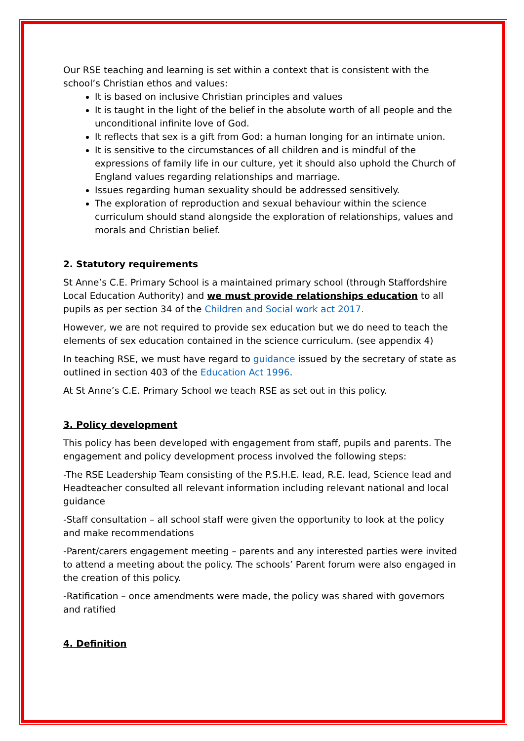Our RSE teaching and learning is set within a context that is consistent with the school’s Christian ethos and values:
It is based on inclusive Christian principles and values
It is taught in the light of the belief in the absolute worth of all people and the unconditional infinite love of God.
It reflects that sex is a gift from God: a human longing for an intimate union.
It is sensitive to the circumstances of all children and is mindful of the expressions of family life in our culture, yet it should also uphold the Church of England values regarding relationships and marriage.
Issues regarding human sexuality should be addressed sensitively.
The exploration of reproduction and sexual behaviour within the science curriculum should stand alongside the exploration of relationships, values and morals and Christian belief.
2. Statutory requirements
St Anne’s C.E. Primary School is a maintained primary school (through Staffordshire Local Education Authority) and we must provide relationships education to all pupils as per section 34 of the Children and Social work act 2017.
However, we are not required to provide sex education but we do need to teach the elements of sex education contained in the science curriculum. (see appendix 4)
In teaching RSE, we must have regard to guidance issued by the secretary of state as outlined in section 403 of the Education Act 1996.
At St Anne’s C.E. Primary School we teach RSE as set out in this policy.
3. Policy development
This policy has been developed with engagement from staff, pupils and parents. The engagement and policy development process involved the following steps:
-The RSE Leadership Team consisting of the P.S.H.E. lead, R.E. lead, Science lead and Headteacher consulted all relevant information including relevant national and local guidance
-Staff consultation – all school staff were given the opportunity to look at the policy and make recommendations
-Parent/carers engagement meeting – parents and any interested parties were invited to attend a meeting about the policy. The schools’ Parent forum were also engaged in the creation of this policy.
-Ratification – once amendments were made, the policy was shared with governors and ratified
4. Definition